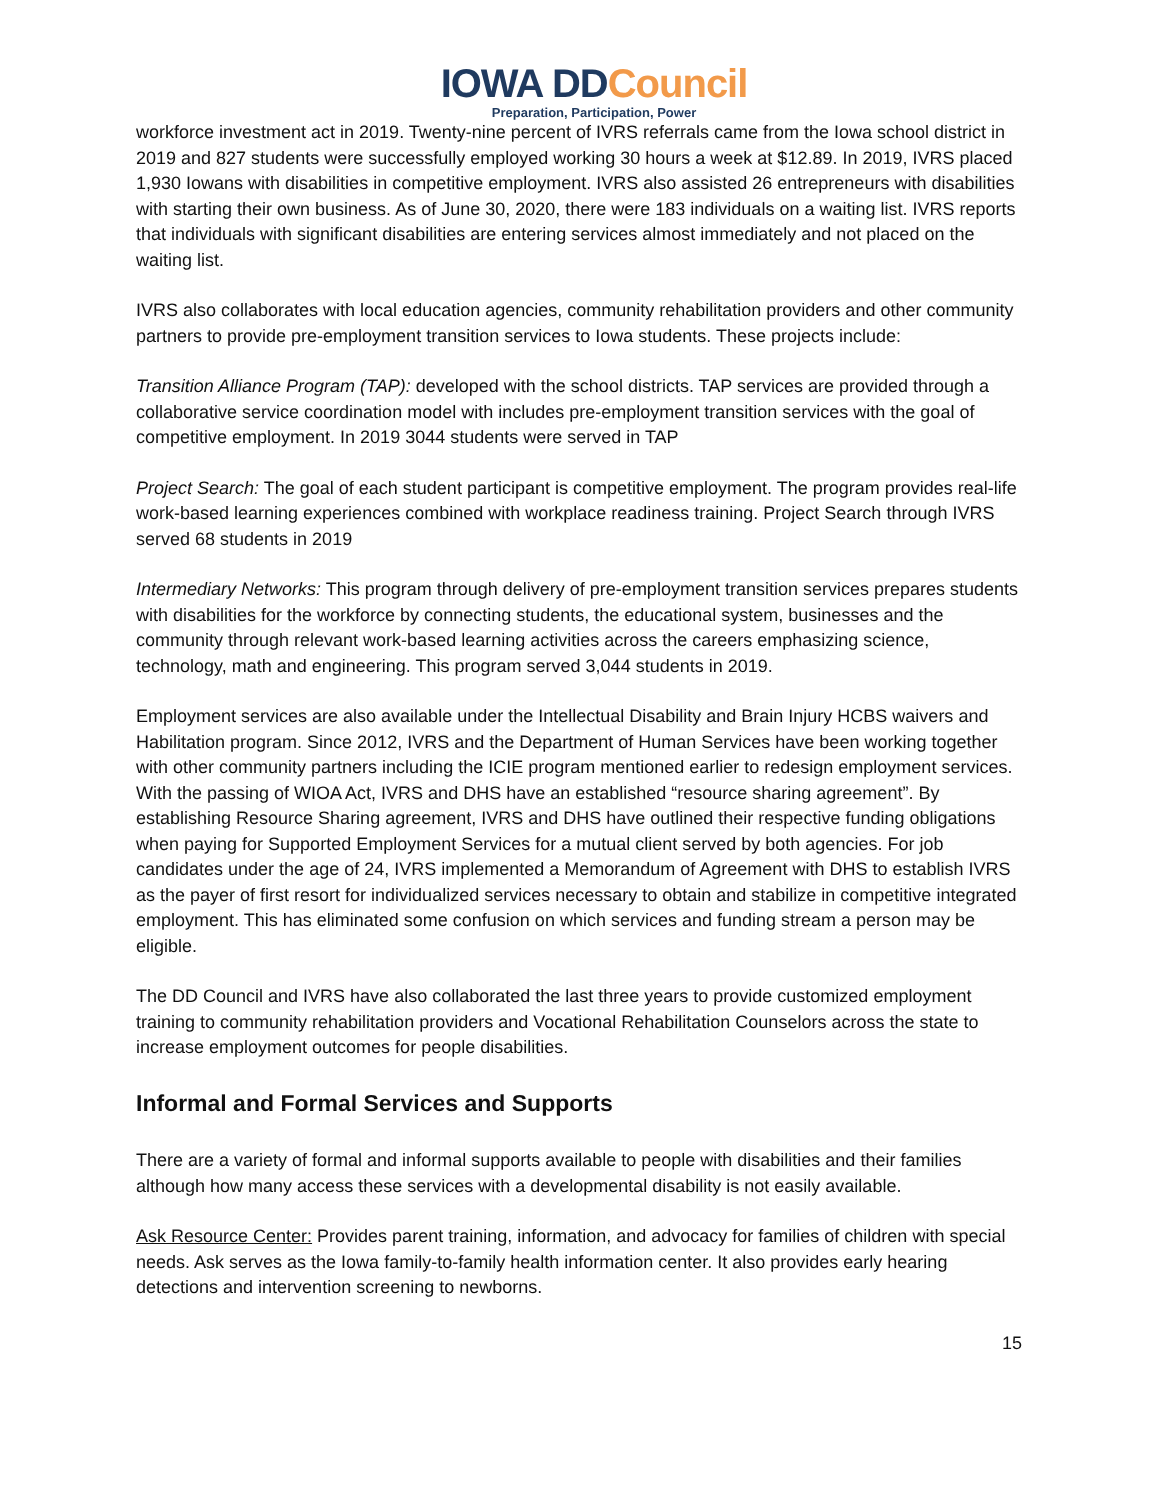IOWA DDCouncil
Preparation, Participation, Power
workforce investment act in 2019. Twenty-nine percent of IVRS referrals came from the Iowa school district in 2019 and 827 students were successfully employed working 30 hours a week at $12.89. In 2019, IVRS placed 1,930 Iowans with disabilities in competitive employment. IVRS also assisted 26 entrepreneurs with disabilities with starting their own business. As of June 30, 2020, there were 183 individuals on a waiting list. IVRS reports that individuals with significant disabilities are entering services almost immediately and not placed on the waiting list.
IVRS also collaborates with local education agencies, community rehabilitation providers and other community partners to provide pre-employment transition services to Iowa students. These projects include:
Transition Alliance Program (TAP): developed with the school districts. TAP services are provided through a collaborative service coordination model with includes pre-employment transition services with the goal of competitive employment. In 2019 3044 students were served in TAP
Project Search: The goal of each student participant is competitive employment. The program provides real-life work-based learning experiences combined with workplace readiness training. Project Search through IVRS served 68 students in 2019
Intermediary Networks: This program through delivery of pre-employment transition services prepares students with disabilities for the workforce by connecting students, the educational system, businesses and the community through relevant work-based learning activities across the careers emphasizing science, technology, math and engineering. This program served 3,044 students in 2019.
Employment services are also available under the Intellectual Disability and Brain Injury HCBS waivers and Habilitation program. Since 2012, IVRS and the Department of Human Services have been working together with other community partners including the ICIE program mentioned earlier to redesign employment services. With the passing of WIOA Act, IVRS and DHS have an established “resource sharing agreement”. By establishing Resource Sharing agreement, IVRS and DHS have outlined their respective funding obligations when paying for Supported Employment Services for a mutual client served by both agencies. For job candidates under the age of 24, IVRS implemented a Memorandum of Agreement with DHS to establish IVRS as the payer of first resort for individualized services necessary to obtain and stabilize in competitive integrated employment. This has eliminated some confusion on which services and funding stream a person may be eligible.
The DD Council and IVRS have also collaborated the last three years to provide customized employment training to community rehabilitation providers and Vocational Rehabilitation Counselors across the state to increase employment outcomes for people disabilities.
Informal and Formal Services and Supports
There are a variety of formal and informal supports available to people with disabilities and their families although how many access these services with a developmental disability is not easily available.
Ask Resource Center: Provides parent training, information, and advocacy for families of children with special needs. Ask serves as the Iowa family-to-family health information center. It also provides early hearing detections and intervention screening to newborns.
15